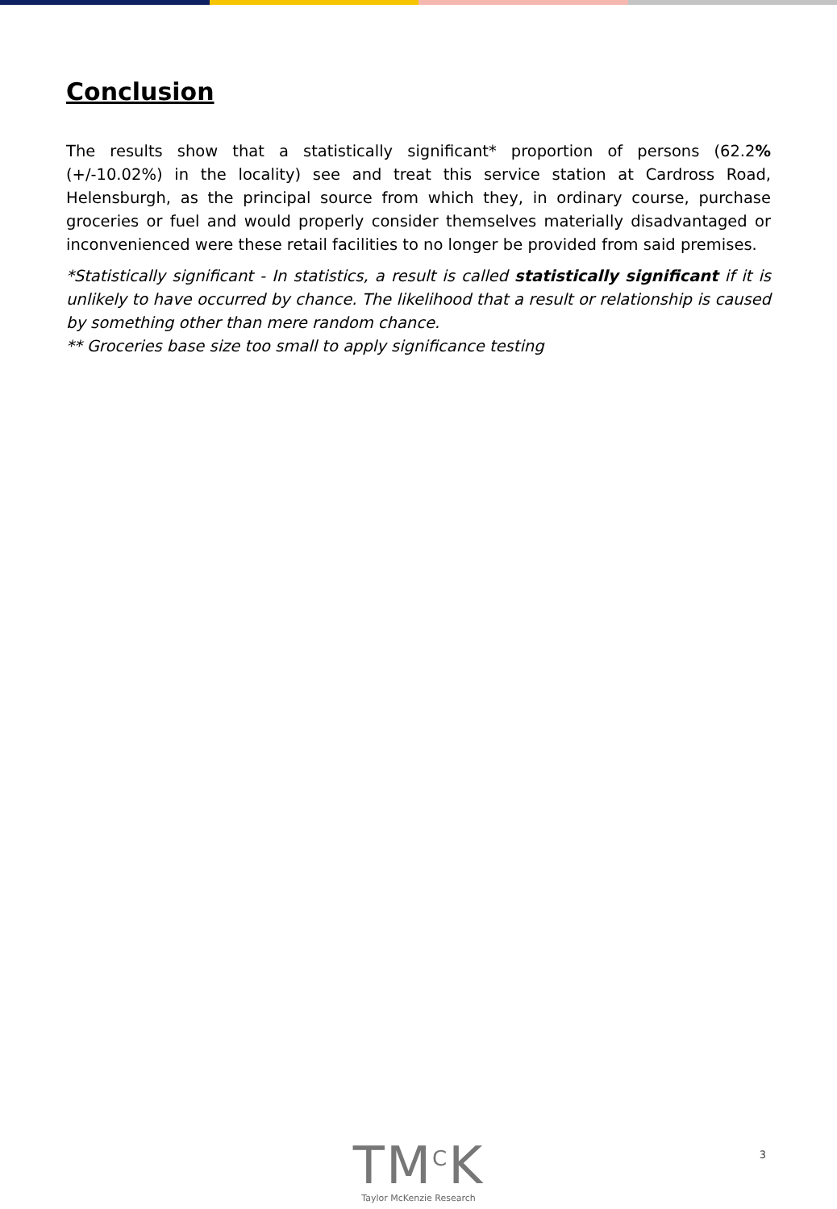Conclusion
The results show that a statistically significant* proportion of persons (62.2% (+/-10.02%) in the locality) see and treat this service station at Cardross Road, Helensburgh, as the principal source from which they, in ordinary course, purchase groceries or fuel and would properly consider themselves materially disadvantaged or inconvenienced were these retail facilities to no longer be provided from said premises.
*Statistically significant - In statistics, a result is called statistically significant if it is unlikely to have occurred by chance. The likelihood that a result or relationship is caused by something other than mere random chance.
** Groceries base size too small to apply significance testing
TM<sup>C</sup>K
Taylor McKenzie Research
3